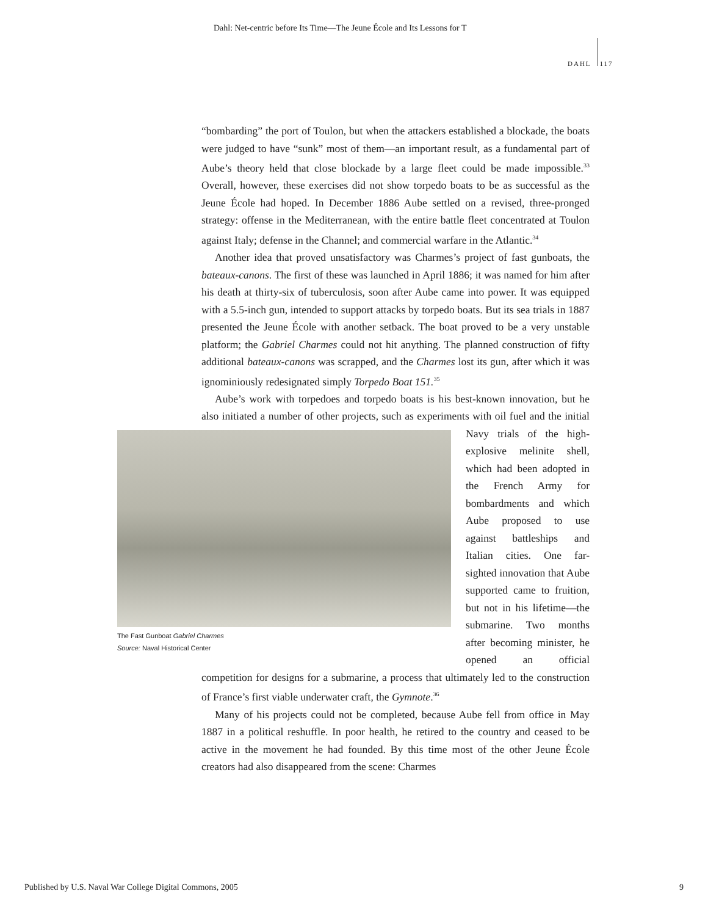Dahl: Net-centric before Its Time—The Jeune École and Its Lessons for T
DAHL 117
“bombarding” the port of Toulon, but when the attackers established a blockade, the boats were judged to have “sunk” most of them—an important result, as a fundamental part of Aube’s theory held that close blockade by a large fleet could be made impossible.<sup>33</sup> Overall, however, these exercises did not show torpedo boats to be as successful as the Jeune École had hoped. In December 1886 Aube settled on a revised, three-pronged strategy: offense in the Mediterranean, with the entire battle fleet concentrated at Toulon against Italy; defense in the Channel; and commercial warfare in the Atlantic.<sup>34</sup>
Another idea that proved unsatisfactory was Charmes’s project of fast gunboats, the bateaux-canons. The first of these was launched in April 1886; it was named for him after his death at thirty-six of tuberculosis, soon after Aube came into power. It was equipped with a 5.5-inch gun, intended to support attacks by torpedo boats. But its sea trials in 1887 presented the Jeune École with another setback. The boat proved to be a very unstable platform; the Gabriel Charmes could not hit anything. The planned construction of fifty additional bateaux-canons was scrapped, and the Charmes lost its gun, after which it was ignominiously redesignated simply Torpedo Boat 151.<sup>35</sup>
Aube’s work with torpedoes and torpedo boats is his best-known innovation, but he also initiated a number of other projects, such as experiments with oil fuel The Fast Gunboat Gabriel Charmes
Source: Naval Historical Center and the initial Navy trials of the high-explosive melinite shell, which had been adopted in the French Army for bombardments and which Aube proposed to use against battleships and Italian cities. One far-sighted innovation that Aube supported came to fruition, but not in his lifetime—the submarine. Two months after becoming minister, he opened an official competition for designs for a submarine, a process that ultimately led to the construction of France’s first viable underwater craft, the Gymnote.<sup>36</sup>
Many of his projects could not be completed, because Aube fell from office in May 1887 in a political reshuffle. In poor health, he retired to the country and ceased to be active in the movement he had founded. By this time most of the other Jeune École creators had also disappeared from the scene: Charmes
Published by U.S. Naval War College Digital Commons, 2005 9